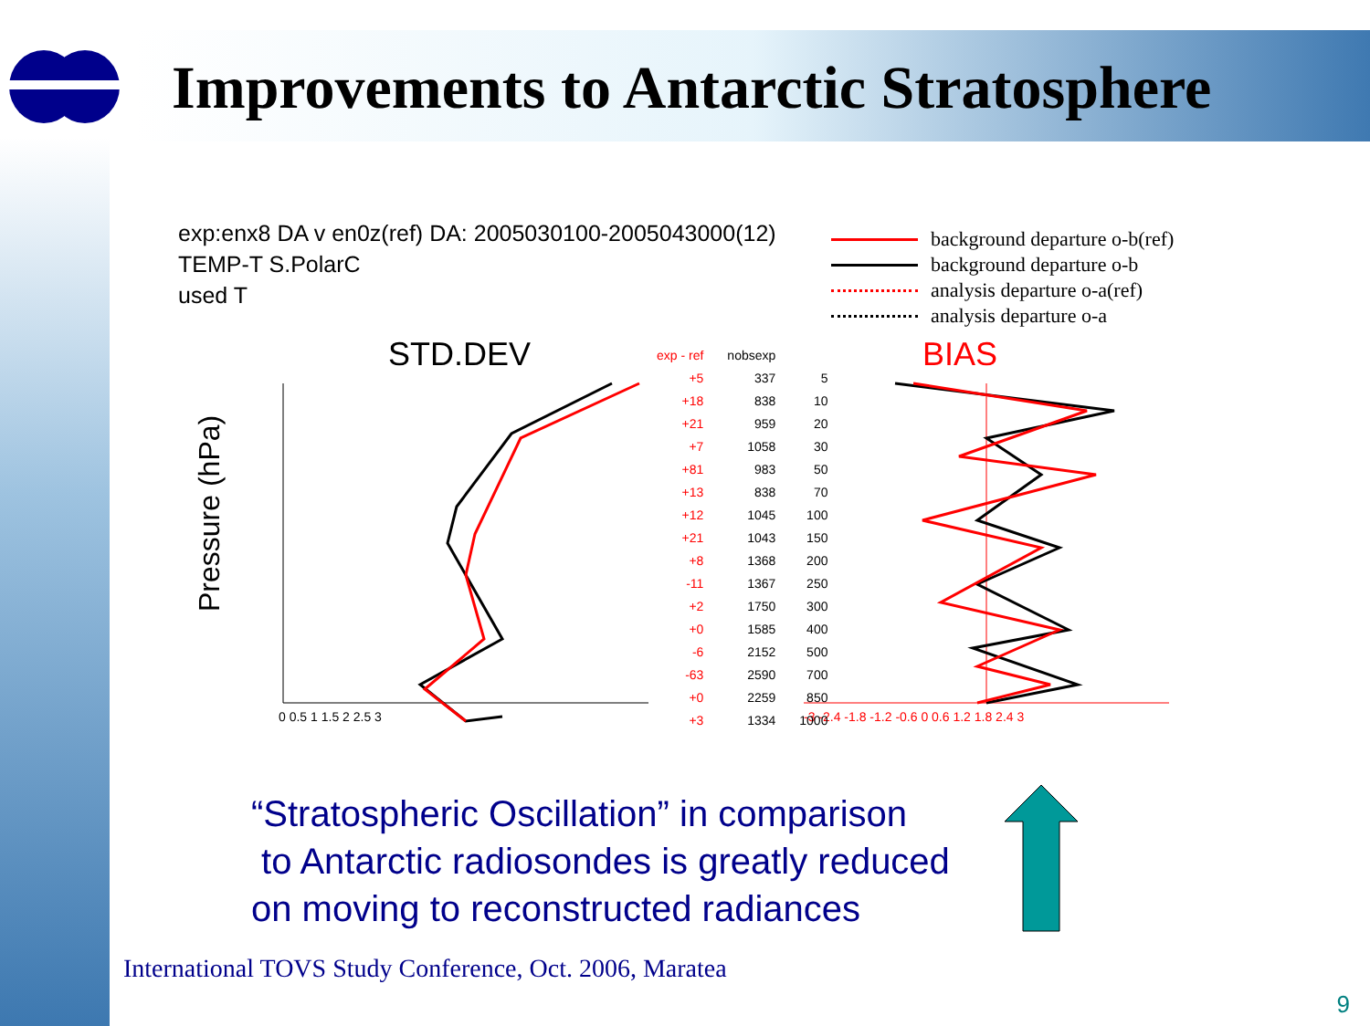Improvements to Antarctic Stratosphere
exp:enx8 DA v en0z(ref) DA: 2005030100-2005043000(12)
TEMP-T S.PolarC
used T
background departure o-b(ref)
background departure o-b
analysis departure o-a(ref)
analysis departure o-a
STD.DEV
BIAS
Pressure (hPa)
0 0.5 1 1.5 2 2.5 3
-3 -2.4 -1.8 -1.2 -0.6 0 0.6 1.2 1.8 2.4 3
| exp - ref | nobsexp | |
| +5 | 337 | 5 |
| +18 | 838 | 10 |
| +21 | 959 | 20 |
| +7 | 1058 | 30 |
| +81 | 983 | 50 |
| +13 | 838 | 70 |
| +12 | 1045 | 100 |
| +21 | 1043 | 150 |
| +8 | 1368 | 200 |
| -11 | 1367 | 250 |
| +2 | 1750 | 300 |
| +0 | 1585 | 400 |
| -6 | 2152 | 500 |
| -63 | 2590 | 700 |
| +0 | 2259 | 850 |
| +3 | 1334 | 1000 |
“Stratospheric Oscillation” in comparison
to Antarctic radiosondes is greatly reduced
on moving to reconstructed radiances
International TOVS Study Conference, Oct. 2006, Maratea
9